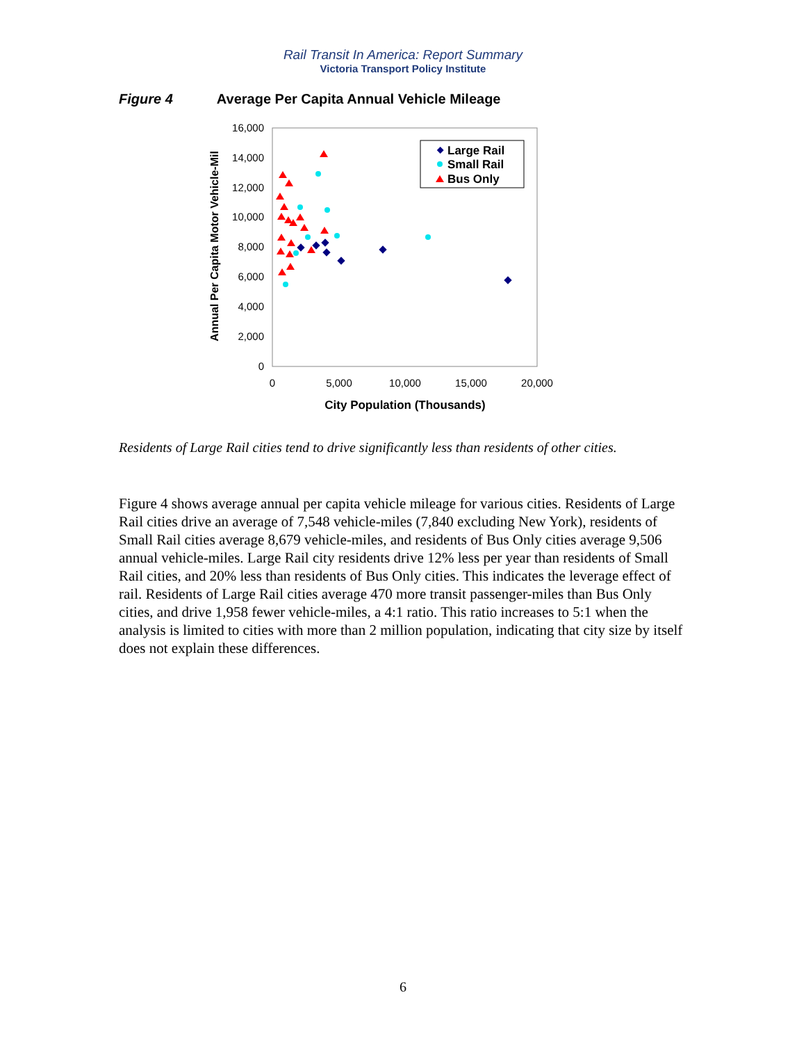Rail Transit In America: Report Summary
Victoria Transport Policy Institute
Figure 4 Average Per Capita Annual Vehicle Mileage
16,000
14,000
12,000
10,000
8,000
6,000
4,000
2,000
0
0
5,000
10,000
15,000
20,000
City Population (Thousands)
Annual Per Capita Motor Vehicle-Mil
Large Rail
Small Rail
Bus Only
Residents of Large Rail cities tend to drive significantly less than residents of other cities.
Figure 4 shows average annual per capita vehicle mileage for various cities. Residents of Large Rail cities drive an average of 7,548 vehicle-miles (7,840 excluding New York), residents of Small Rail cities average 8,679 vehicle-miles, and residents of Bus Only cities average 9,506 annual vehicle-miles. Large Rail city residents drive 12% less per year than residents of Small Rail cities, and 20% less than residents of Bus Only cities. This indicates the leverage effect of rail. Residents of Large Rail cities average 470 more transit passenger-miles than Bus Only cities, and drive 1,958 fewer vehicle-miles, a 4:1 ratio. This ratio increases to 5:1 when the analysis is limited to cities with more than 2 million population, indicating that city size by itself does not explain these differences.
6